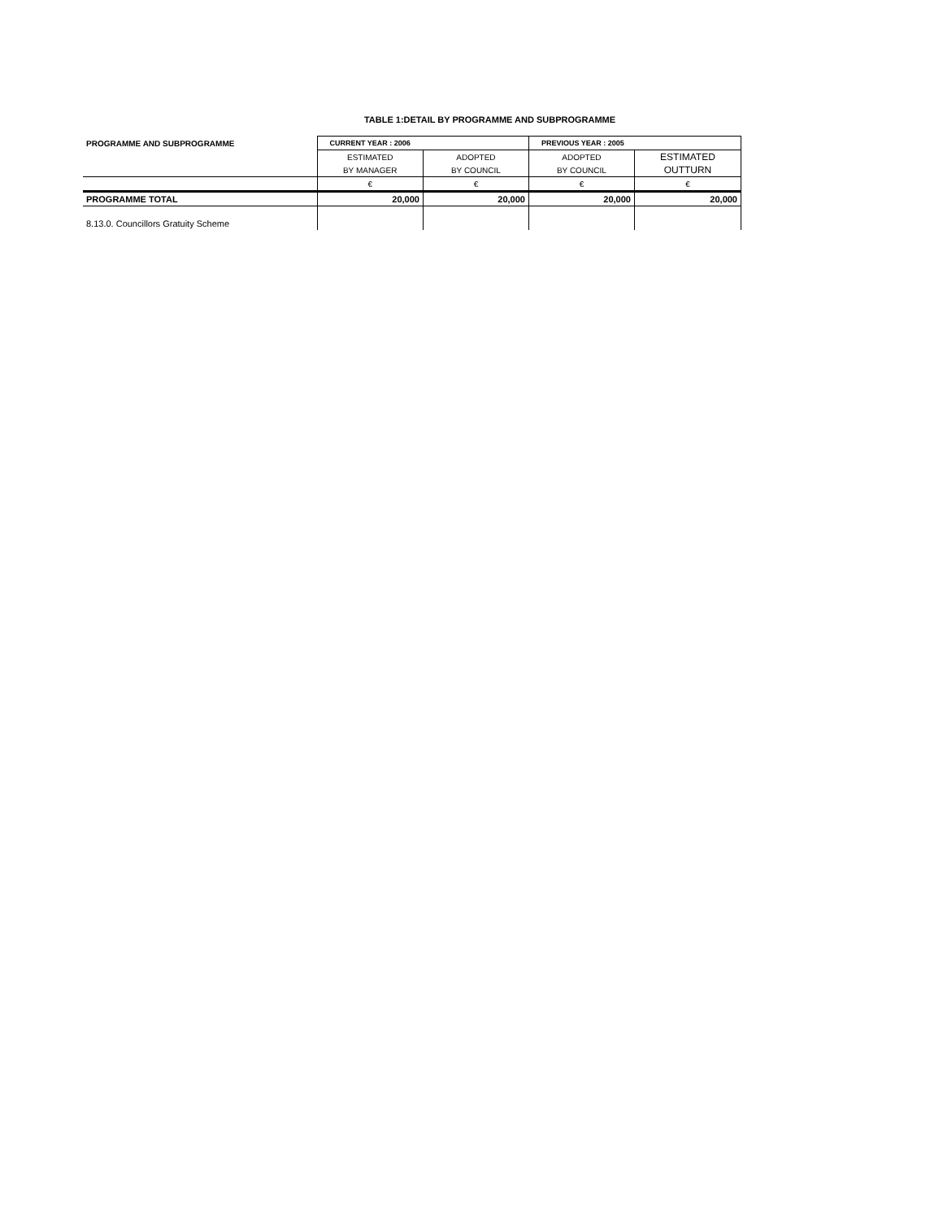TABLE 1:DETAIL BY PROGRAMME AND SUBPROGRAMME
| PROGRAMME AND SUBPROGRAMME | CURRENT YEAR : 2006 | | PREVIOUS YEAR : 2005 | |
| --- | --- | --- | --- | --- |
| | ESTIMATED | ADOPTED | ADOPTED | ESTIMATED |
| | BY MANAGER | BY COUNCIL | BY COUNCIL | OUTTURN |
| | € | € | € | € |
| PROGRAMME TOTAL | 20,000 | 20,000 | 20,000 | 20,000 |
| 8.13.0. Councillors Gratuity Scheme | | | | |